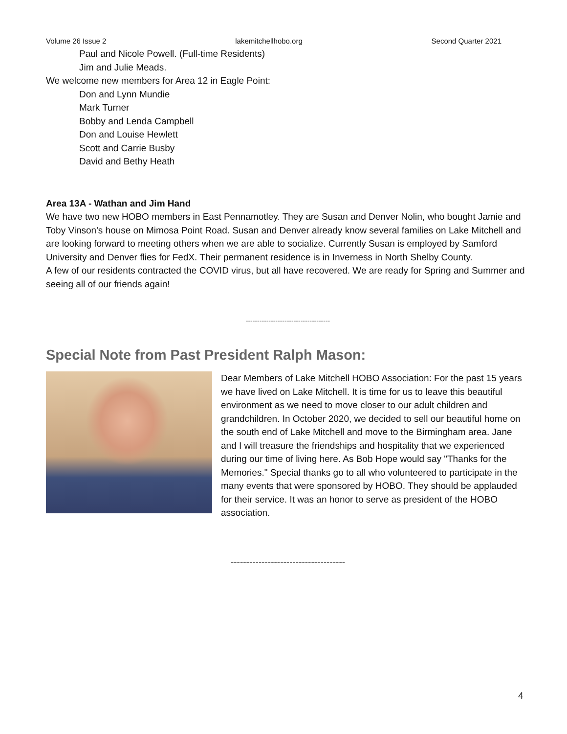Volume 26 Issue 2 lakemitchellhobo.org Second Quarter 2021
Paul and Nicole Powell. (Full-time Residents)
Jim and Julie Meads.
We welcome new members for Area 12 in Eagle Point:
Don and Lynn Mundie
Mark Turner
Bobby and Lenda Campbell
Don and Louise Hewlett
Scott and Carrie Busby
David and Bethy Heath
Area 13A - Wathan and Jim Hand
We have two new HOBO members in East Pennamotley. They are Susan and Denver Nolin, who bought Jamie and Toby Vinson's house on Mimosa Point Road. Susan and Denver already know several families on Lake Mitchell and are looking forward to meeting others when we are able to socialize. Currently Susan is employed by Samford University and Denver flies for FedX. Their permanent residence is in Inverness in North Shelby County.
A few of our residents contracted the COVID virus, but all have recovered. We are ready for Spring and Summer and seeing all of our friends again!
-------------------------------------
Special Note from Past President Ralph Mason:
Dear Members of Lake Mitchell HOBO Association: For the past 15 years we have lived on Lake Mitchell. It is time for us to leave this beautiful environment as we need to move closer to our adult children and grandchildren. In October 2020, we decided to sell our beautiful home on the south end of Lake Mitchell and move to the Birmingham area. Jane and I will treasure the friendships and hospitality that we experienced during our time of living here. As Bob Hope would say "Thanks for the Memories." Special thanks go to all who volunteered to participate in the many events that were sponsored by HOBO. They should be applauded for their service. It was an honor to serve as president of the HOBO association.
-------------------------------------
4